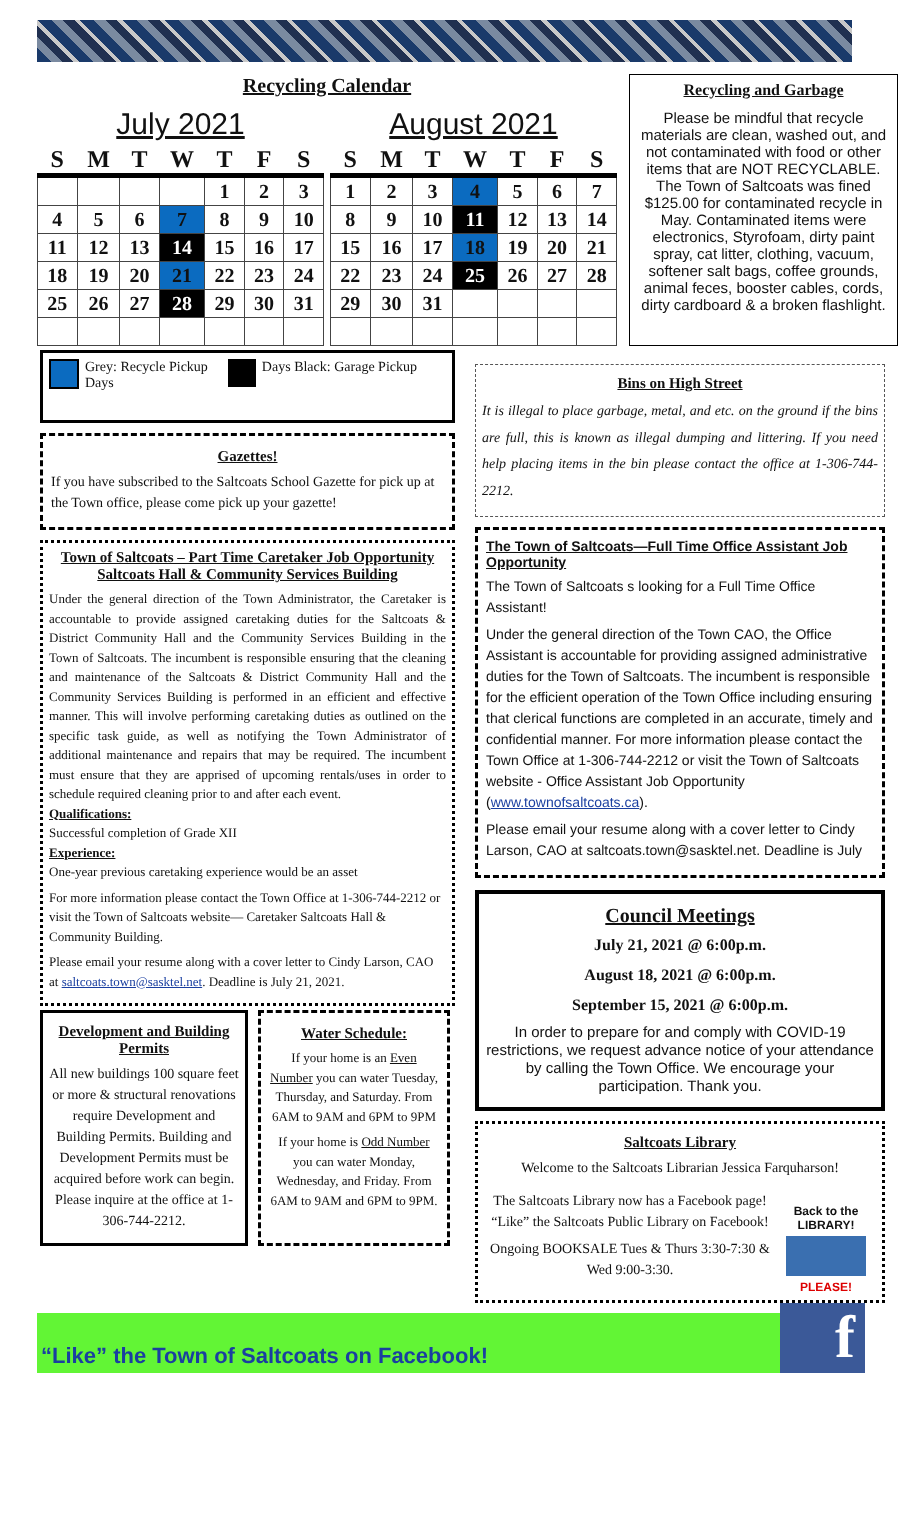Recycling Calendar
July 2021
| S | M | T | W | T | F | S |
| --- | --- | --- | --- | --- | --- | --- |
| | | | | 1 | 2 | 3 |
| 4 | 5 | 6 | 7 | 8 | 9 | 10 |
| 11 | 12 | 13 | 14 | 15 | 16 | 17 |
| 18 | 19 | 20 | 21 | 22 | 23 | 24 |
| 25 | 26 | 27 | 28 | 29 | 30 | 31 |
August 2021
| S | M | T | W | T | F | S |
| --- | --- | --- | --- | --- | --- | --- |
| 1 | 2 | 3 | 4 | 5 | 6 | 7 |
| 8 | 9 | 10 | 11 | 12 | 13 | 14 |
| 15 | 16 | 17 | 18 | 19 | 20 | 21 |
| 22 | 23 | 24 | 25 | 26 | 27 | 28 |
| 29 | 30 | 31 | | | | |
Recycling and Garbage
Please be mindful that recycle materials are clean, washed out, and not contaminated with food or other items that are NOT RECYCLABLE. The Town of Saltcoats was fined $125.00 for contaminated recycle in May. Contaminated items were electronics, Styrofoam, dirty paint spray, cat litter, clothing, vacuum, softener salt bags, coffee grounds, animal feces, booster cables, cords, dirty cardboard & a broken flashlight.
Grey: Recycle Pickup
Days
Days Black: Garage Pickup
Gazettes!
If you have subscribed to the Saltcoats School Gazette for pick up at the Town office, please come pick up your gazette!
Town of Saltcoats – Part Time Caretaker Job Opportunity
Saltcoats Hall & Community Services Building
Under the general direction of the Town Administrator, the Caretaker is accountable to provide assigned caretaking duties for the Saltcoats & District Community Hall and the Community Services Building in the Town of Saltcoats. The incumbent is responsible ensuring that the cleaning and maintenance of the Saltcoats & District Community Hall and the Community Services Building is performed in an efficient and effective manner. This will involve performing caretaking duties as outlined on the specific task guide, as well as notifying the Town Administrator of additional maintenance and repairs that may be required. The incumbent must ensure that they are apprised of upcoming rentals/uses in order to schedule required cleaning prior to and after each event.
Qualifications:
Successful completion of Grade XII
Experience:
One-year previous caretaking experience would be an asset
For more information please contact the Town Office at 1-306-744-2212 or visit the Town of Saltcoats website— Caretaker Saltcoats Hall & Community Building.
Please email your resume along with a cover letter to Cindy Larson, CAO at saltcoats.town@sasktel.net. Deadline is July 21, 2021.
Development and Building Permits
All new buildings 100 square feet or more & structural renovations require Development and Building Permits. Building and Development Permits must be acquired before work can begin. Please inquire at the office at 1-306-744-2212.
Water Schedule:
If your home is an Even Number you can water Tuesday, Thursday, and Saturday. From 6AM to 9AM and 6PM to 9PM
If your home is Odd Number you can water Monday, Wednesday, and Friday. From 6AM to 9AM and 6PM to 9PM.
Bins on High Street
It is illegal to place garbage, metal, and etc. on the ground if the bins are full, this is known as illegal dumping and littering. If you need help placing items in the bin please contact the office at 1-306-744-2212.
The Town of Saltcoats—Full Time Office Assistant Job Opportunity
The Town of Saltcoats s looking for a Full Time Office Assistant!
Under the general direction of the Town CAO, the Office Assistant is accountable for providing assigned administrative duties for the Town of Saltcoats. The incumbent is responsible for the efficient operation of the Town Office including ensuring that clerical functions are completed in an accurate, timely and confidential manner. For more information please contact the Town Office at 1-306-744-2212 or visit the Town of Saltcoats website - Office Assistant Job Opportunity (www.townofsaltcoats.ca).
Please email your resume along with a cover letter to Cindy Larson, CAO at saltcoats.town@sasktel.net. Deadline is July
Council Meetings
July 21, 2021 @ 6:00p.m.
August 18, 2021 @ 6:00p.m.
September 15, 2021 @ 6:00p.m.
In order to prepare for and comply with COVID-19 restrictions, we request advance notice of your attendance by calling the Town Office. We encourage your participation. Thank you.
Saltcoats Library
Welcome to the Saltcoats Librarian Jessica Farquharson!
The Saltcoats Library now has a Facebook page! “Like” the Saltcoats Public Library on Facebook!
Ongoing BOOKSALE Tues & Thurs 3:30-7:30 & Wed 9:00-3:30.
Back to the LIBRARY!
PLEASE!
“Like” the Town of Saltcoats on Facebook!
f